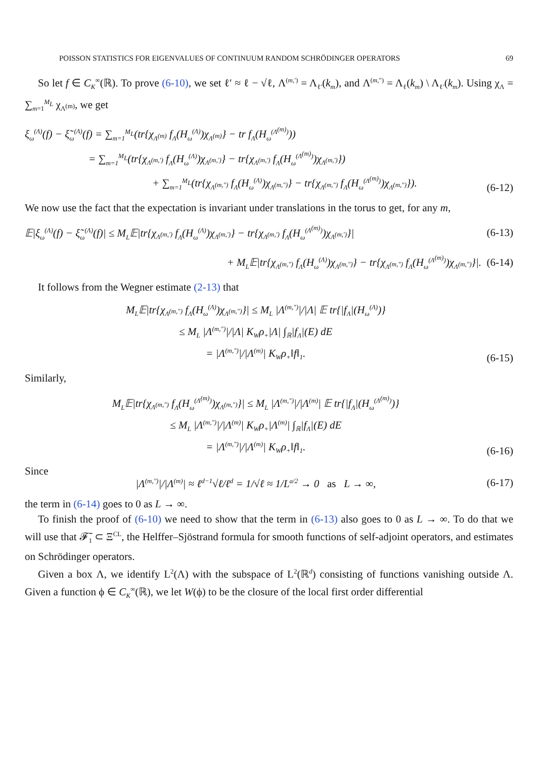POISSON STATISTICS FOR EIGENVALUES OF CONTINUUM RANDOM SCHRÖDINGER OPERATORS 69
So let f ∈ C<sub>K</sub><sup>∞</sup>(ℝ). To prove (6-10), we set ℓ′ ≈ ℓ − √ℓ, Λ<sup>(m,′)</sup> = Λ<sub>ℓ′</sub>(k<sub>m</sub>), and Λ<sup>(m,″)</sup> = Λ<sub>ℓ</sub>(k<sub>m</sub>) \ Λ<sub>ℓ′</sub>(k<sub>m</sub>). Using χ<sub>Λ</sub> = ∑<sub>m=1</sub><sup>M<sub>L</sub></sup> χ<sub>Λ<sup>(m)</sup></sub>, we get
ξ<sub>ω</sub><sup>(Λ)</sup>(f) − ξ̃<sub>ω</sub><sup>(Λ)</sup>(f) = ∑<sub>m=1</sub><sup>M<sub>L</sub></sup>(tr{χ<sub>Λ<sup>(m)</sup></sub> f<sub>Λ</sub>(H<sub>ω</sub><sup>(Λ)</sup>)χ<sub>Λ<sup>(m)</sup></sub>} − tr f<sub>Λ</sub>(H<sub>ω</sub><sup>(Λ<sup>(m)</sup>)</sup>))
= ∑<sub>m=1</sub><sup>M<sub>L</sub></sup>(tr{χ<sub>Λ<sup>(m,′)</sup></sub> f<sub>Λ</sub>(H<sub>ω</sub><sup>(Λ)</sup>)χ<sub>Λ<sup>(m,′)</sup></sub>} − tr{χ<sub>Λ<sup>(m,′)</sup></sub> f<sub>Λ</sub>(H<sub>ω</sub><sup>(Λ<sup>(m)</sup>)</sup>)χ<sub>Λ<sup>(m,′)</sup></sub>})
+ ∑<sub>m=1</sub><sup>M<sub>L</sub></sup>(tr{χ<sub>Λ<sup>(m,″)</sup></sub> f<sub>Λ</sub>(H<sub>ω</sub><sup>(Λ)</sup>)χ<sub>Λ<sup>(m,″)</sup></sub>} − tr{χ<sub>Λ<sup>(m,″)</sup></sub> f<sub>Λ</sub>(H<sub>ω</sub><sup>(Λ<sup>(m)</sup>)</sup>)χ<sub>Λ<sup>(m,″)</sup></sub>}). (6-12)
We now use the fact that the expectation is invariant under translations in the torus to get, for any m,
𝔼|ξ<sub>ω</sub><sup>(Λ)</sup>(f) − ξ̃<sub>ω</sub><sup>(Λ)</sup>(f)| ≤ M<sub>L</sub>𝔼|tr{χ<sub>Λ<sup>(m,′)</sup></sub> f<sub>Λ</sub>(H<sub>ω</sub><sup>(Λ)</sup>)χ<sub>Λ<sup>(m,′)</sup></sub>} − tr{χ<sub>Λ<sup>(m,′)</sup></sub> f<sub>Λ</sub>(H<sub>ω</sub><sup>(Λ<sup>(m)</sup>)</sup>)χ<sub>Λ<sup>(m,′)</sup></sub>}| (6-13)
+ M<sub>L</sub>𝔼|tr{χ<sub>Λ<sup>(m,″)</sup></sub> f<sub>Λ</sub>(H<sub>ω</sub><sup>(Λ)</sup>)χ<sub>Λ<sup>(m,″)</sup></sub>} − tr{χ<sub>Λ<sup>(m,″)</sup></sub> f<sub>Λ</sub>(H<sub>ω</sub><sup>(Λ<sup>(m)</sup>)</sup>)χ<sub>Λ<sup>(m,″)</sup></sub>}|. (6-14)
It follows from the Wegner estimate (2-13) that
M<sub>L</sub>𝔼|tr{χ<sub>Λ<sup>(m,″)</sup></sub> f<sub>Λ</sub>(H<sub>ω</sub><sup>(Λ)</sup>)χ<sub>Λ<sup>(m,″)</sup></sub>}| ≤ M<sub>L</sub> |Λ<sup>(m,″)</sup>|/|Λ| 𝔼 tr{|f<sub>Λ</sub>|(H<sub>ω</sub><sup>(Λ)</sup>)}
≤ M<sub>L</sub> |Λ<sup>(m,″)</sup>|/|Λ| K<sub>W</sub>ρ<sub>+</sub>|Λ| ∫<sub>ℝ</sub>|f<sub>Λ</sub>|(E) dE
= |Λ<sup>(m,″)</sup>|/|Λ<sup>(m)</sup>| K<sub>W</sub>ρ<sub>+</sub>‖f‖<sub>1</sub>. (6-15)
Similarly,
M<sub>L</sub>𝔼|tr{χ<sub>Λ<sup>(m,″)</sup></sub> f<sub>Λ</sub>(H<sub>ω</sub><sup>(Λ<sup>(m)</sup>)</sup>)χ<sub>Λ<sup>(m,″)</sup></sub>}| ≤ M<sub>L</sub> |Λ<sup>(m,″)</sup>|/|Λ<sup>(m)</sup>| 𝔼 tr{|f<sub>Λ</sub>|(H<sub>ω</sub><sup>(Λ<sup>(m)</sup>)</sup>)}
≤ M<sub>L</sub> |Λ<sup>(m,″)</sup>|/|Λ<sup>(m)</sup>| K<sub>W</sub>ρ<sub>+</sub>|Λ<sup>(m)</sup>| ∫<sub>ℝ</sub>|f<sub>Λ</sub>|(E) dE
= |Λ<sup>(m,″)</sup>|/|Λ<sup>(m)</sup>| K<sub>W</sub>ρ<sub>+</sub>‖f‖<sub>1</sub>. (6-16)
Since
|Λ<sup>(m,″)</sup>|/|Λ<sup>(m)</sup>| ≈ ℓ<sup>d−1</sup>√ℓ/ℓ<sup>d</sup> = 1/√ℓ ≈ 1/L<sup>a/2</sup> → 0 as L → ∞, (6-17)
the term in (6-14) goes to 0 as L → ∞.
To finish the proof of (6-10) we need to show that the term in (6-13) also goes to 0 as L → ∞. To do that we will use that 𝓕̄<sub>1</sub> ⊂ Ξ<sup>CL</sup>, the Helffer–Sjöstrand formula for smooth functions of self-adjoint operators, and estimates on Schrödinger operators.
Given a box Λ, we identify L<sup>2</sup>(Λ) with the subspace of L<sup>2</sup>(ℝ<sup>d</sup>) consisting of functions vanishing outside Λ. Given a function ϕ ∈ C<sub>K</sub><sup>∞</sup>(ℝ), we let W(ϕ) to be the closure of the local first order differential